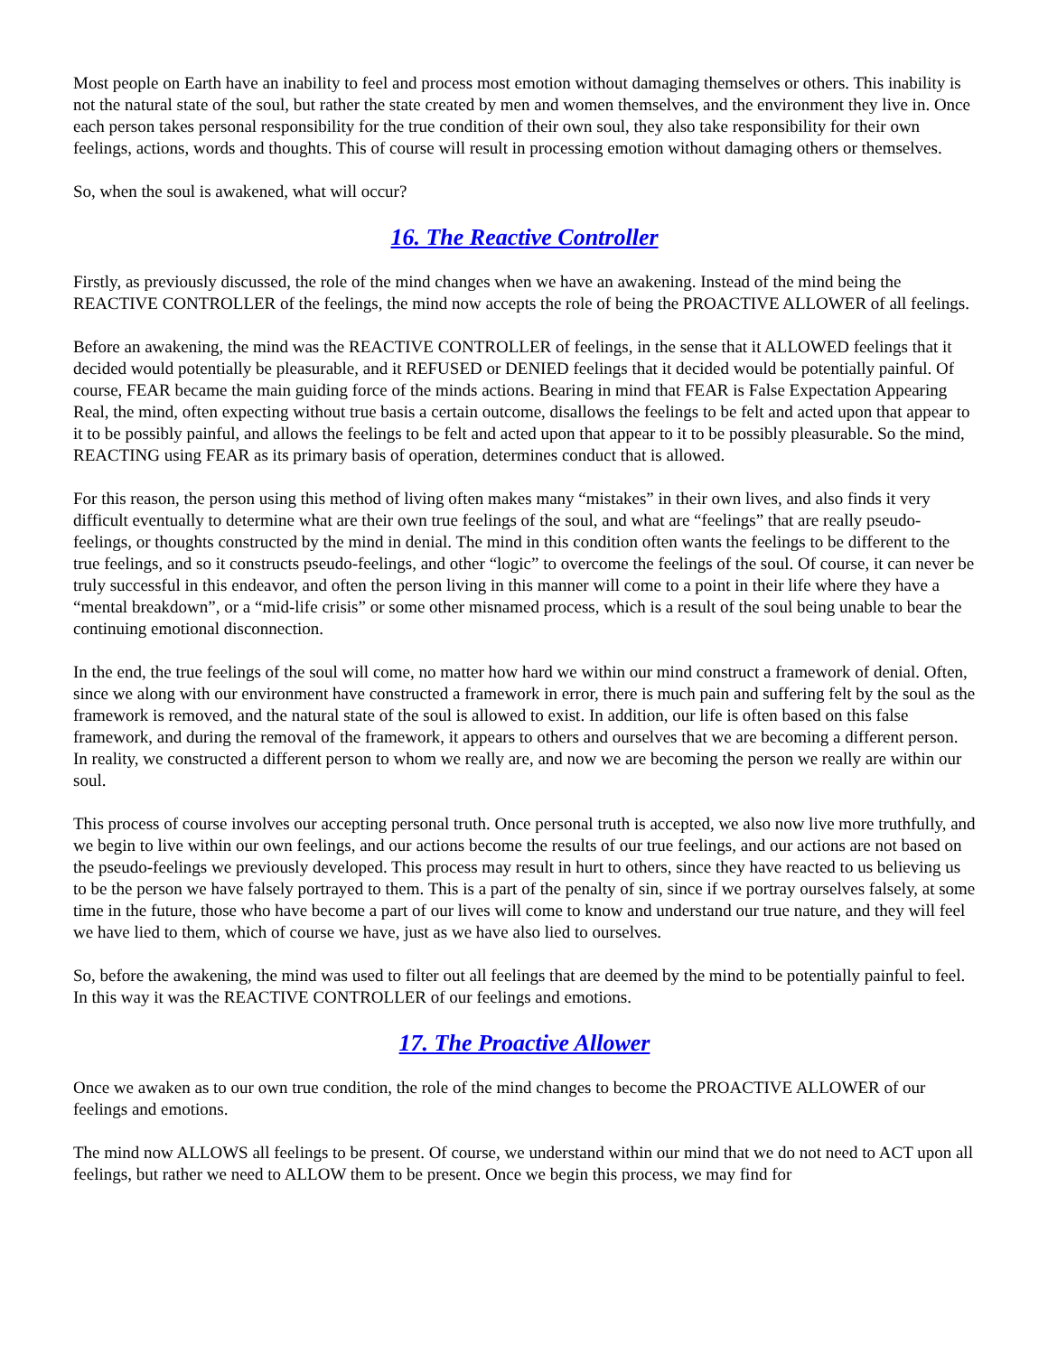Most people on Earth have an inability to feel and process most emotion without damaging themselves or others. This inability is not the natural state of the soul, but rather the state created by men and women themselves, and the environment they live in. Once each person takes personal responsibility for the true condition of their own soul, they also take responsibility for their own feelings, actions, words and thoughts. This of course will result in processing emotion without damaging others or themselves.
So, when the soul is awakened, what will occur?
16. The Reactive Controller
Firstly, as previously discussed, the role of the mind changes when we have an awakening. Instead of the mind being the REACTIVE CONTROLLER of the feelings, the mind now accepts the role of being the PROACTIVE ALLOWER of all feelings.
Before an awakening, the mind was the REACTIVE CONTROLLER of feelings, in the sense that it ALLOWED feelings that it decided would potentially be pleasurable, and it REFUSED or DENIED feelings that it decided would be potentially painful. Of course, FEAR became the main guiding force of the minds actions. Bearing in mind that FEAR is False Expectation Appearing Real, the mind, often expecting without true basis a certain outcome, disallows the feelings to be felt and acted upon that appear to it to be possibly painful, and allows the feelings to be felt and acted upon that appear to it to be possibly pleasurable. So the mind, REACTING using FEAR as its primary basis of operation, determines conduct that is allowed.
For this reason, the person using this method of living often makes many “mistakes” in their own lives, and also finds it very difficult eventually to determine what are their own true feelings of the soul, and what are “feelings” that are really pseudo-feelings, or thoughts constructed by the mind in denial. The mind in this condition often wants the feelings to be different to the true feelings, and so it constructs pseudo-feelings, and other “logic” to overcome the feelings of the soul. Of course, it can never be truly successful in this endeavor, and often the person living in this manner will come to a point in their life where they have a “mental breakdown”, or a “mid-life crisis” or some other misnamed process, which is a result of the soul being unable to bear the continuing emotional disconnection.
In the end, the true feelings of the soul will come, no matter how hard we within our mind construct a framework of denial. Often, since we along with our environment have constructed a framework in error, there is much pain and suffering felt by the soul as the framework is removed, and the natural state of the soul is allowed to exist. In addition, our life is often based on this false framework, and during the removal of the framework, it appears to others and ourselves that we are becoming a different person. In reality, we constructed a different person to whom we really are, and now we are becoming the person we really are within our soul.
This process of course involves our accepting personal truth. Once personal truth is accepted, we also now live more truthfully, and we begin to live within our own feelings, and our actions become the results of our true feelings, and our actions are not based on the pseudo-feelings we previously developed. This process may result in hurt to others, since they have reacted to us believing us to be the person we have falsely portrayed to them. This is a part of the penalty of sin, since if we portray ourselves falsely, at some time in the future, those who have become a part of our lives will come to know and understand our true nature, and they will feel we have lied to them, which of course we have, just as we have also lied to ourselves.
So, before the awakening, the mind was used to filter out all feelings that are deemed by the mind to be potentially painful to feel. In this way it was the REACTIVE CONTROLLER of our feelings and emotions.
17. The Proactive Allower
Once we awaken as to our own true condition, the role of the mind changes to become the PROACTIVE ALLOWER of our feelings and emotions.
The mind now ALLOWS all feelings to be present. Of course, we understand within our mind that we do not need to ACT upon all feelings, but rather we need to ALLOW them to be present. Once we begin this process, we may find for